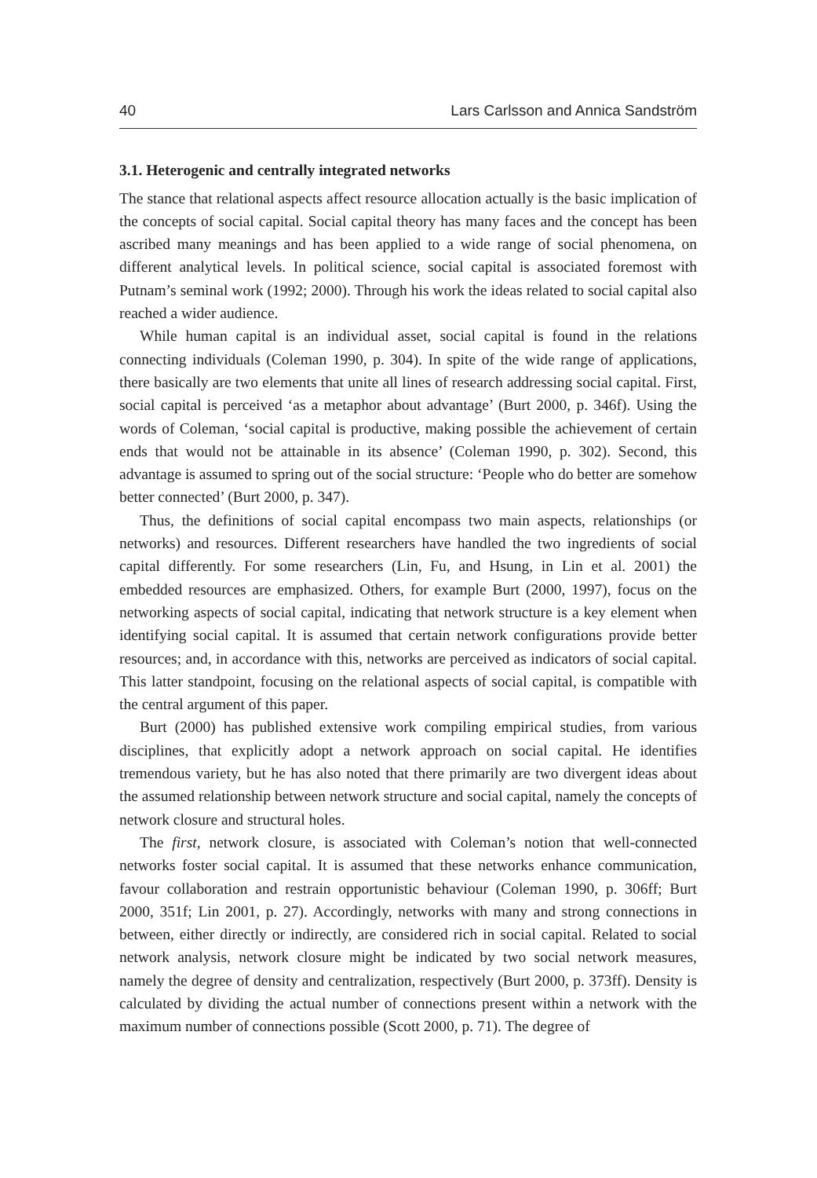40 Lars Carlsson and Annica Sandström
3.1. Heterogenic and centrally integrated networks
The stance that relational aspects affect resource allocation actually is the basic implication of the concepts of social capital. Social capital theory has many faces and the concept has been ascribed many meanings and has been applied to a wide range of social phenomena, on different analytical levels. In political science, social capital is associated foremost with Putnam’s seminal work (1992; 2000). Through his work the ideas related to social capital also reached a wider audience.
While human capital is an individual asset, social capital is found in the relations connecting individuals (Coleman 1990, p. 304). In spite of the wide range of applications, there basically are two elements that unite all lines of research addressing social capital. First, social capital is perceived ‘as a metaphor about advantage’ (Burt 2000, p. 346f). Using the words of Coleman, ‘social capital is productive, making possible the achievement of certain ends that would not be attainable in its absence’ (Coleman 1990, p. 302). Second, this advantage is assumed to spring out of the social structure: ‘People who do better are somehow better connected’ (Burt 2000, p. 347).
Thus, the definitions of social capital encompass two main aspects, relationships (or networks) and resources. Different researchers have handled the two ingredients of social capital differently. For some researchers (Lin, Fu, and Hsung, in Lin et al. 2001) the embedded resources are emphasized. Others, for example Burt (2000, 1997), focus on the networking aspects of social capital, indicating that network structure is a key element when identifying social capital. It is assumed that certain network configurations provide better resources; and, in accordance with this, networks are perceived as indicators of social capital. This latter standpoint, focusing on the relational aspects of social capital, is compatible with the central argument of this paper.
Burt (2000) has published extensive work compiling empirical studies, from various disciplines, that explicitly adopt a network approach on social capital. He identifies tremendous variety, but he has also noted that there primarily are two divergent ideas about the assumed relationship between network structure and social capital, namely the concepts of network closure and structural holes.
The first, network closure, is associated with Coleman’s notion that well-connected networks foster social capital. It is assumed that these networks enhance communication, favour collaboration and restrain opportunistic behaviour (Coleman 1990, p. 306ff; Burt 2000, 351f; Lin 2001, p. 27). Accordingly, networks with many and strong connections in between, either directly or indirectly, are considered rich in social capital. Related to social network analysis, network closure might be indicated by two social network measures, namely the degree of density and centralization, respectively (Burt 2000, p. 373ff). Density is calculated by dividing the actual number of connections present within a network with the maximum number of connections possible (Scott 2000, p. 71). The degree of